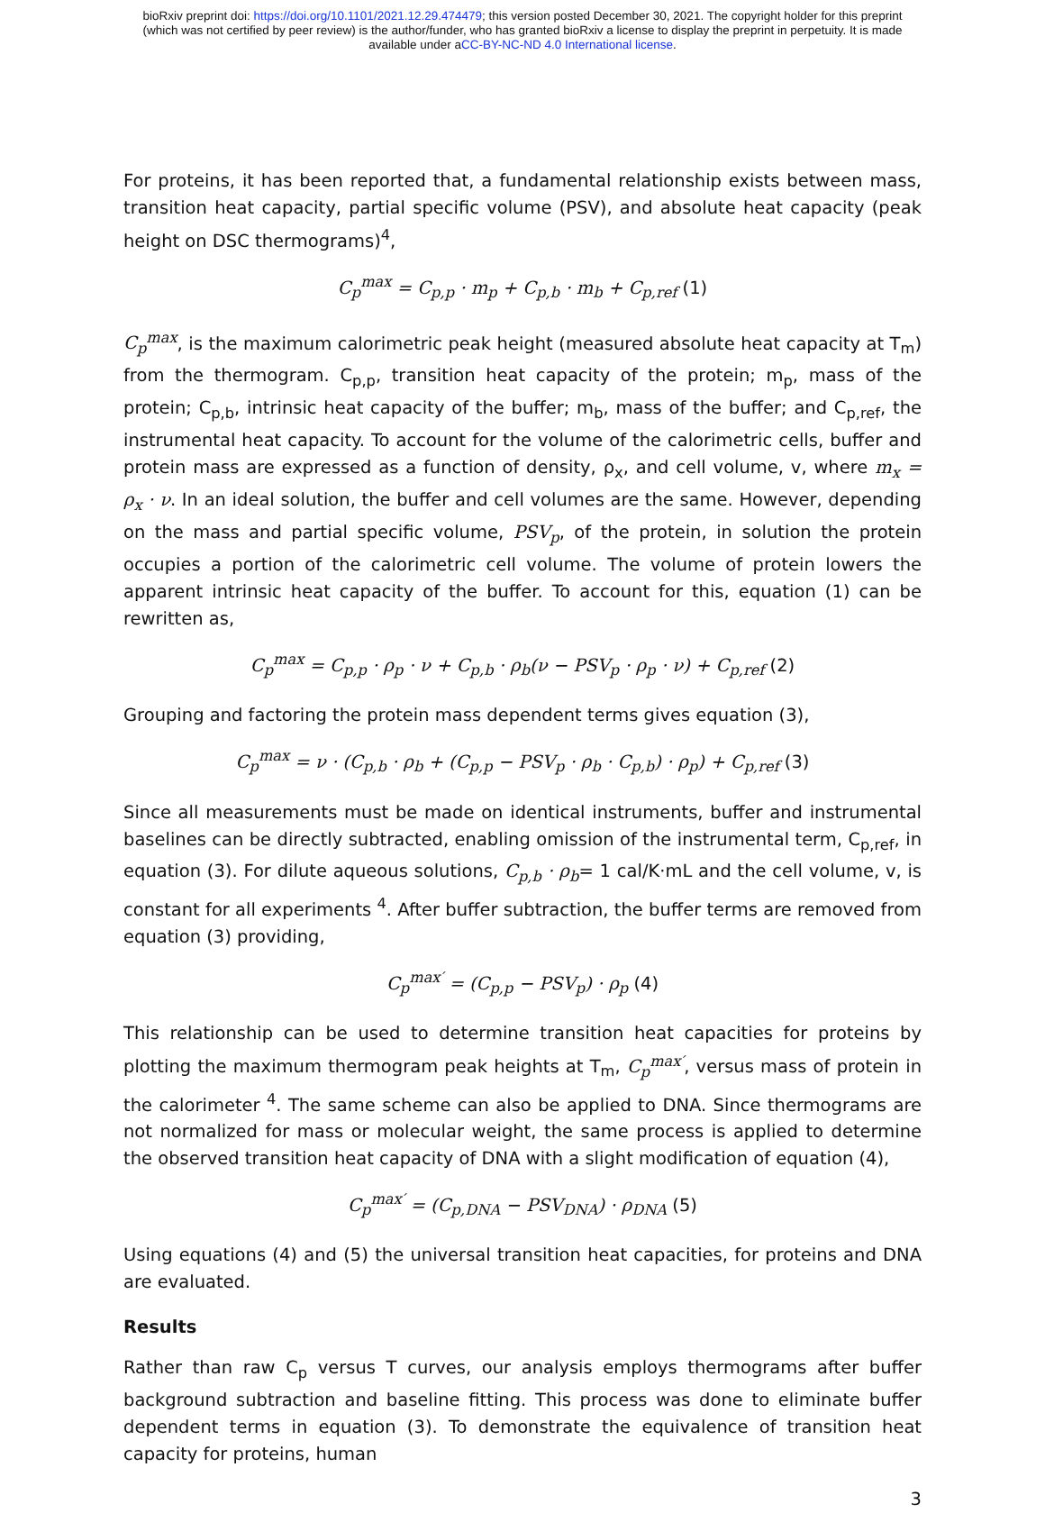bioRxiv preprint doi: https://doi.org/10.1101/2021.12.29.474479; this version posted December 30, 2021. The copyright holder for this preprint
(which was not certified by peer review) is the author/funder, who has granted bioRxiv a license to display the preprint in perpetuity. It is made
available under aCC-BY-NC-ND 4.0 International license.
For proteins, it has been reported that, a fundamental relationship exists between mass, transition heat capacity, partial specific volume (PSV), and absolute heat capacity (peak height on DSC thermograms)<sup>4</sup>,
C<sub>p</sub><sup>max</sup> = C<sub>p,p</sub> · m<sub>p</sub> + C<sub>p,b</sub> · m<sub>b</sub> + C<sub>p,ref</sub> (1)
C<sub>p</sub><sup>max</sup>, is the maximum calorimetric peak height (measured absolute heat capacity at T<sub>m</sub>) from the thermogram. C<sub>p,p</sub>, transition heat capacity of the protein; m<sub>p</sub>, mass of the protein; C<sub>p,b</sub>, intrinsic heat capacity of the buffer; m<sub>b</sub>, mass of the buffer; and C<sub>p,ref</sub>, the instrumental heat capacity. To account for the volume of the calorimetric cells, buffer and protein mass are expressed as a function of density, ρ<sub>x</sub>, and cell volume, v, where m<sub>x</sub> = ρ<sub>x</sub> · ν. In an ideal solution, the buffer and cell volumes are the same. However, depending on the mass and partial specific volume, PSV<sub>p</sub>, of the protein, in solution the protein occupies a portion of the calorimetric cell volume. The volume of protein lowers the apparent intrinsic heat capacity of the buffer. To account for this, equation (1) can be rewritten as,
C<sub>p</sub><sup>max</sup> = C<sub>p,p</sub> · ρ<sub>p</sub> · ν + C<sub>p,b</sub> · ρ<sub>b</sub>(ν − PSV<sub>p</sub> · ρ<sub>p</sub> · ν) + C<sub>p,ref</sub> (2)
Grouping and factoring the protein mass dependent terms gives equation (3),
C<sub>p</sub><sup>max</sup> = ν · (C<sub>p,b</sub> · ρ<sub>b</sub> + (C<sub>p,p</sub> − PSV<sub>p</sub> · ρ<sub>b</sub> · C<sub>p,b</sub>) · ρ<sub>p</sub>) + C<sub>p,ref</sub> (3)
Since all measurements must be made on identical instruments, buffer and instrumental baselines can be directly subtracted, enabling omission of the instrumental term, C<sub>p,ref</sub>, in equation (3). For dilute aqueous solutions, C<sub>p,b</sub> · ρ<sub>b</sub>= 1 cal/K·mL and the cell volume, v, is constant for all experiments <sup>4</sup>. After buffer subtraction, the buffer terms are removed from equation (3) providing,
C<sub>p</sub><sup>max′</sup> = (C<sub>p,p</sub> − PSV<sub>p</sub>) · ρ<sub>p</sub> (4)
This relationship can be used to determine transition heat capacities for proteins by plotting the maximum thermogram peak heights at T<sub>m</sub>, C<sub>p</sub><sup>max′</sup>, versus mass of protein in the calorimeter <sup>4</sup>. The same scheme can also be applied to DNA. Since thermograms are not normalized for mass or molecular weight, the same process is applied to determine the observed transition heat capacity of DNA with a slight modification of equation (4),
C<sub>p</sub><sup>max′</sup> = (C<sub>p,DNA</sub> − PSV<sub>DNA</sub>) · ρ<sub>DNA</sub> (5)
Using equations (4) and (5) the universal transition heat capacities, for proteins and DNA are evaluated.
Results
Rather than raw C<sub>p</sub> versus T curves, our analysis employs thermograms after buffer background subtraction and baseline fitting. This process was done to eliminate buffer dependent terms in equation (3). To demonstrate the equivalence of transition heat capacity for proteins, human
3